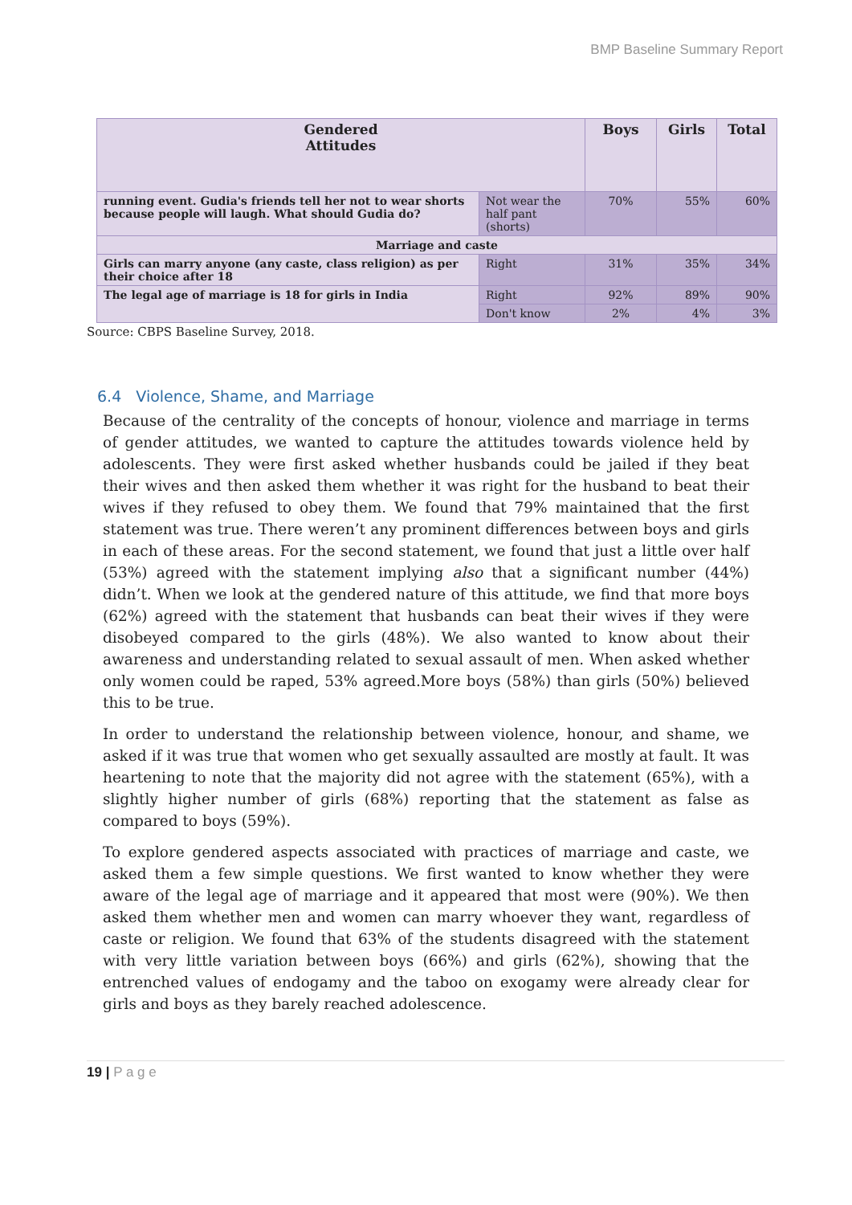BMP Baseline Summary Report
| Gendered Attitudes | | Boys | Girls | Total |
| --- | --- | --- | --- | --- |
| running event. Gudia's friends tell her not to wear shorts because people will laugh. What should Gudia do? | Not wear the half pant (shorts) | 70% | 55% | 60% |
| Marriage and caste | | | | |
| Girls can marry anyone (any caste, class religion) as per their choice after 18 | Right | 31% | 35% | 34% |
| The legal age of marriage is 18 for girls in India | Right | 92% | 89% | 90% |
| | Don't know | 2% | 4% | 3% |
Source: CBPS Baseline Survey, 2018.
6.4 Violence, Shame, and Marriage
Because of the centrality of the concepts of honour, violence and marriage in terms of gender attitudes, we wanted to capture the attitudes towards violence held by adolescents. They were first asked whether husbands could be jailed if they beat their wives and then asked them whether it was right for the husband to beat their wives if they refused to obey them. We found that 79% maintained that the first statement was true. There weren’t any prominent differences between boys and girls in each of these areas. For the second statement, we found that just a little over half (53%) agreed with the statement implying also that a significant number (44%) didn’t. When we look at the gendered nature of this attitude, we find that more boys (62%) agreed with the statement that husbands can beat their wives if they were disobeyed compared to the girls (48%). We also wanted to know about their awareness and understanding related to sexual assault of men. When asked whether only women could be raped, 53% agreed.More boys (58%) than girls (50%) believed this to be true.
In order to understand the relationship between violence, honour, and shame, we asked if it was true that women who get sexually assaulted are mostly at fault. It was heartening to note that the majority did not agree with the statement (65%), with a slightly higher number of girls (68%) reporting that the statement as false as compared to boys (59%).
To explore gendered aspects associated with practices of marriage and caste, we asked them a few simple questions. We first wanted to know whether they were aware of the legal age of marriage and it appeared that most were (90%). We then asked them whether men and women can marry whoever they want, regardless of caste or religion. We found that 63% of the students disagreed with the statement with very little variation between boys (66%) and girls (62%), showing that the entrenched values of endogamy and the taboo on exogamy were already clear for girls and boys as they barely reached adolescence.
19 | P a g e